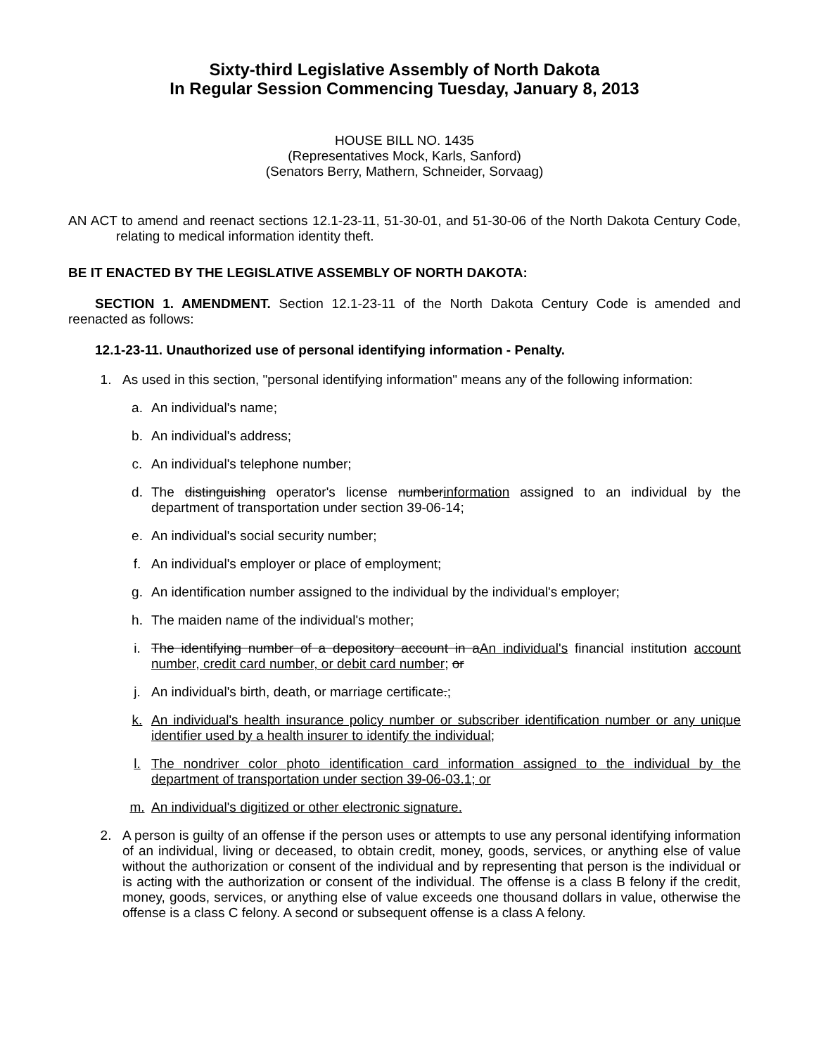Sixty-third Legislative Assembly of North Dakota
In Regular Session Commencing Tuesday, January 8, 2013
HOUSE BILL NO. 1435
(Representatives Mock, Karls, Sanford)
(Senators Berry, Mathern, Schneider, Sorvaag)
AN ACT to amend and reenact sections 12.1-23-11, 51-30-01, and 51-30-06 of the North Dakota Century Code, relating to medical information identity theft.
BE IT ENACTED BY THE LEGISLATIVE ASSEMBLY OF NORTH DAKOTA:
SECTION 1. AMENDMENT. Section 12.1-23-11 of the North Dakota Century Code is amended and reenacted as follows:
12.1-23-11. Unauthorized use of personal identifying information - Penalty.
1. As used in this section, "personal identifying information" means any of the following information:
a. An individual's name;
b. An individual's address;
c. An individual's telephone number;
d. The distinguishing operator's license numberinformation assigned to an individual by the department of transportation under section 39-06-14;
e. An individual's social security number;
f. An individual's employer or place of employment;
g. An identification number assigned to the individual by the individual's employer;
h. The maiden name of the individual's mother;
i. The identifying number of a depository account in aAn individual's financial institution account number, credit card number, or debit card number; or
j. An individual's birth, death, or marriage certificate.;
k. An individual's health insurance policy number or subscriber identification number or any unique identifier used by a health insurer to identify the individual;
l. The nondriver color photo identification card information assigned to the individual by the department of transportation under section 39-06-03.1; or
m. An individual's digitized or other electronic signature.
2. A person is guilty of an offense if the person uses or attempts to use any personal identifying information of an individual, living or deceased, to obtain credit, money, goods, services, or anything else of value without the authorization or consent of the individual and by representing that person is the individual or is acting with the authorization or consent of the individual. The offense is a class B felony if the credit, money, goods, services, or anything else of value exceeds one thousand dollars in value, otherwise the offense is a class C felony. A second or subsequent offense is a class A felony.